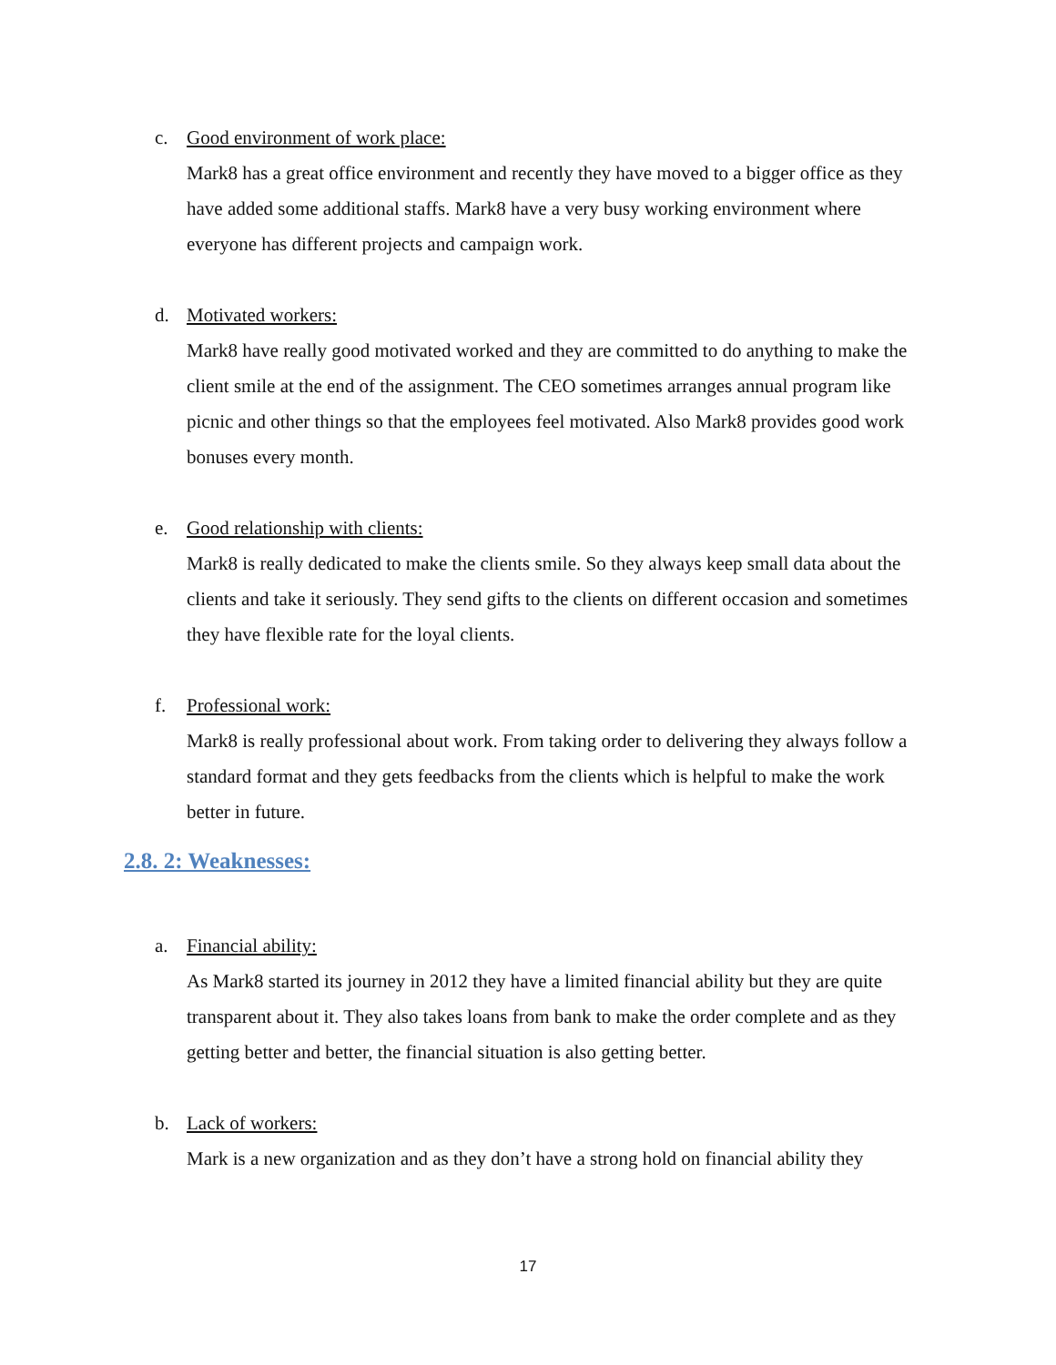c. Good environment of work place:
Mark8 has a great office environment and recently they have moved to a bigger office as they have added some additional staffs. Mark8 have a very busy working environment where everyone has different projects and campaign work.
d. Motivated workers:
Mark8 have really good motivated worked and they are committed to do anything to make the client smile at the end of the assignment. The CEO sometimes arranges annual program like picnic and other things so that the employees feel motivated. Also Mark8 provides good work bonuses every month.
e. Good relationship with clients:
Mark8 is really dedicated to make the clients smile. So they always keep small data about the clients and take it seriously. They send gifts to the clients on different occasion and sometimes they have flexible rate for the loyal clients.
f. Professional work:
Mark8 is really professional about work. From taking order to delivering they always follow a standard format and they gets feedbacks from the clients which is helpful to make the work better in future.
2.8. 2: Weaknesses:
a. Financial ability:
As Mark8 started its journey in 2012 they have a limited financial ability but they are quite transparent about it. They also takes loans from bank to make the order complete and as they getting better and better, the financial situation is also getting better.
b. Lack of workers:
Mark is a new organization and as they don’t have a strong hold on financial ability they
17